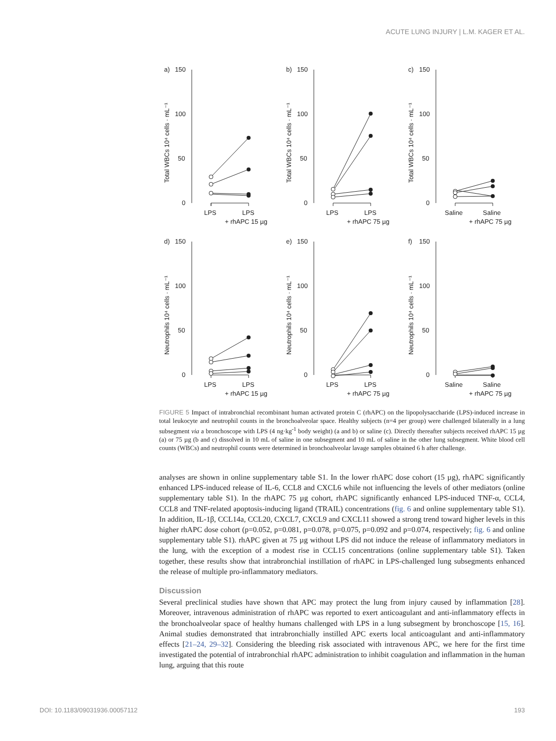ACUTE LUNG INJURY | L.M. KAGER ET AL.
a)
150
100
50
0
Total WBCs 10⁴ cells · mL⁻¹
LPS
LPS
+ rhAPC 15 µg
b)
150
100
50
0
Total WBCs 10⁴ cells · mL⁻¹
LPS
LPS
+ rhAPC 75 µg
c)
150
100
50
0
Total WBCs 10⁴ cells · mL⁻¹
Saline
Saline
+ rhAPC 75 µg
d)
150
100
50
0
Neutrophils 10⁴ cells · mL⁻¹
LPS
LPS
+ rhAPC 15 µg
e)
150
100
50
0
Neutrophils 10⁴ cells · mL⁻¹
LPS
LPS
+ rhAPC 75 µg
f)
150
100
50
0
Neutrophils 10⁴ cells · mL⁻¹
Saline
Saline
+ rhAPC 75 µg
FIGURE 5 Impact of intrabronchial recombinant human activated protein C (rhAPC) on the lipopolysaccharide (LPS)-induced increase in total leukocyte and neutrophil counts in the bronchoalveolar space. Healthy subjects (n=4 per group) were challenged bilaterally in a lung subsegment via a bronchoscope with LPS (4 ng·kg<sup>-1</sup> body weight) (a and b) or saline (c). Directly thereafter subjects received rhAPC 15 µg (a) or 75 µg (b and c) dissolved in 10 mL of saline in one subsegment and 10 mL of saline in the other lung subsegment. White blood cell counts (WBCs) and neutrophil counts were determined in bronchoalveolar lavage samples obtained 6 h after challenge.
analyses are shown in online supplementary table S1. In the lower rhAPC dose cohort (15 µg), rhAPC significantly enhanced LPS-induced release of IL-6, CCL8 and CXCL6 while not influencing the levels of other mediators (online supplementary table S1). In the rhAPC 75 µg cohort, rhAPC significantly enhanced LPS-induced TNF-α, CCL4, CCL8 and TNF-related apoptosis-inducing ligand (TRAIL) concentrations (fig. 6 and online supplementary table S1). In addition, IL-1β, CCL14a, CCL20, CXCL7, CXCL9 and CXCL11 showed a strong trend toward higher levels in this higher rhAPC dose cohort (p=0.052, p=0.081, p=0.078, p=0.075, p=0.092 and p=0.074, respectively; fig. 6 and online supplementary table S1). rhAPC given at 75 µg without LPS did not induce the release of inflammatory mediators in the lung, with the exception of a modest rise in CCL15 concentrations (online supplementary table S1). Taken together, these results show that intrabronchial instillation of rhAPC in LPS-challenged lung subsegments enhanced the release of multiple pro-inflammatory mediators.
Discussion
Several preclinical studies have shown that APC may protect the lung from injury caused by inflammation [28]. Moreover, intravenous administration of rhAPC was reported to exert anticoagulant and anti-inflammatory effects in the bronchoalveolar space of healthy humans challenged with LPS in a lung subsegment by bronchoscope [15, 16]. Animal studies demonstrated that intrabronchially instilled APC exerts local anticoagulant and anti-inflammatory effects [21–24, 29–32]. Considering the bleeding risk associated with intravenous APC, we here for the first time investigated the potential of intrabronchial rhAPC administration to inhibit coagulation and inflammation in the human lung, arguing that this route
DOI: 10.1183/09031936.00057112 193